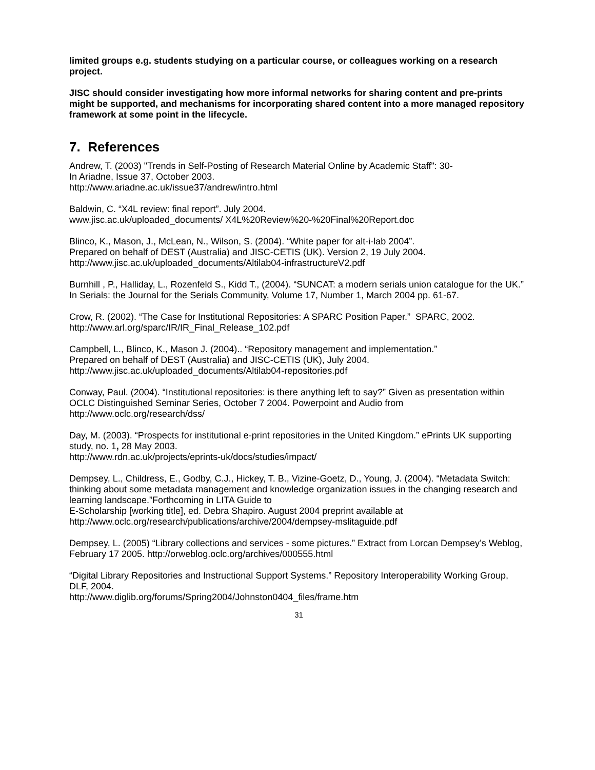limited groups e.g. students studying on a particular course, or colleagues working on a research project.
JISC should consider investigating how more informal networks for sharing content and pre-prints might be supported, and mechanisms for incorporating shared content into a more managed repository framework at some point in the lifecycle.
7. References
Andrew, T. (2003) "Trends in Self-Posting of Research Material Online by Academic Staff": 30-
In Ariadne, Issue 37, October 2003.
http://www.ariadne.ac.uk/issue37/andrew/intro.html
Baldwin, C. “X4L review: final report”. July 2004.
www.jisc.ac.uk/uploaded_documents/ X4L%20Review%20-%20Final%20Report.doc
Blinco, K., Mason, J., McLean, N., Wilson, S. (2004). “White paper for alt-i-lab 2004”.
Prepared on behalf of DEST (Australia) and JISC-CETIS (UK). Version 2, 19 July 2004.
http://www.jisc.ac.uk/uploaded_documents/Altilab04-infrastructureV2.pdf
Burnhill , P., Halliday, L., Rozenfeld S., Kidd T., (2004). “SUNCAT: a modern serials union catalogue for the UK.” In Serials: the Journal for the Serials Community, Volume 17, Number 1, March 2004 pp. 61-67.
Crow, R. (2002). “The Case for Institutional Repositories: A SPARC Position Paper.” SPARC, 2002. http://www.arl.org/sparc/IR/IR_Final_Release_102.pdf
Campbell, L., Blinco, K., Mason J. (2004).. “Repository management and implementation.”
Prepared on behalf of DEST (Australia) and JISC-CETIS (UK), July 2004.
http://www.jisc.ac.uk/uploaded_documents/Altilab04-repositories.pdf
Conway, Paul. (2004). “Institutional repositories: is there anything left to say?” Given as presentation within OCLC Distinguished Seminar Series, October 7 2004. Powerpoint and Audio from http://www.oclc.org/research/dss/
Day, M. (2003). “Prospects for institutional e-print repositories in the United Kingdom.” ePrints UK supporting study, no. 1, 28 May 2003.
http://www.rdn.ac.uk/projects/eprints-uk/docs/studies/impact/
Dempsey, L., Childress, E., Godby, C.J., Hickey, T. B., Vizine-Goetz, D., Young, J. (2004). “Metadata Switch: thinking about some metadata management and knowledge organization issues in the changing research and learning landscape.”Forthcoming in LITA Guide to
E-Scholarship [working title], ed. Debra Shapiro. August 2004 preprint available at
http://www.oclc.org/research/publications/archive/2004/dempsey-mslitaguide.pdf
Dempsey, L. (2005) “Library collections and services - some pictures.” Extract from Lorcan Dempsey’s Weblog, February 17 2005. http://orweblog.oclc.org/archives/000555.html
“Digital Library Repositories and Instructional Support Systems.” Repository Interoperability Working Group, DLF, 2004.
http://www.diglib.org/forums/Spring2004/Johnston0404_files/frame.htm
31